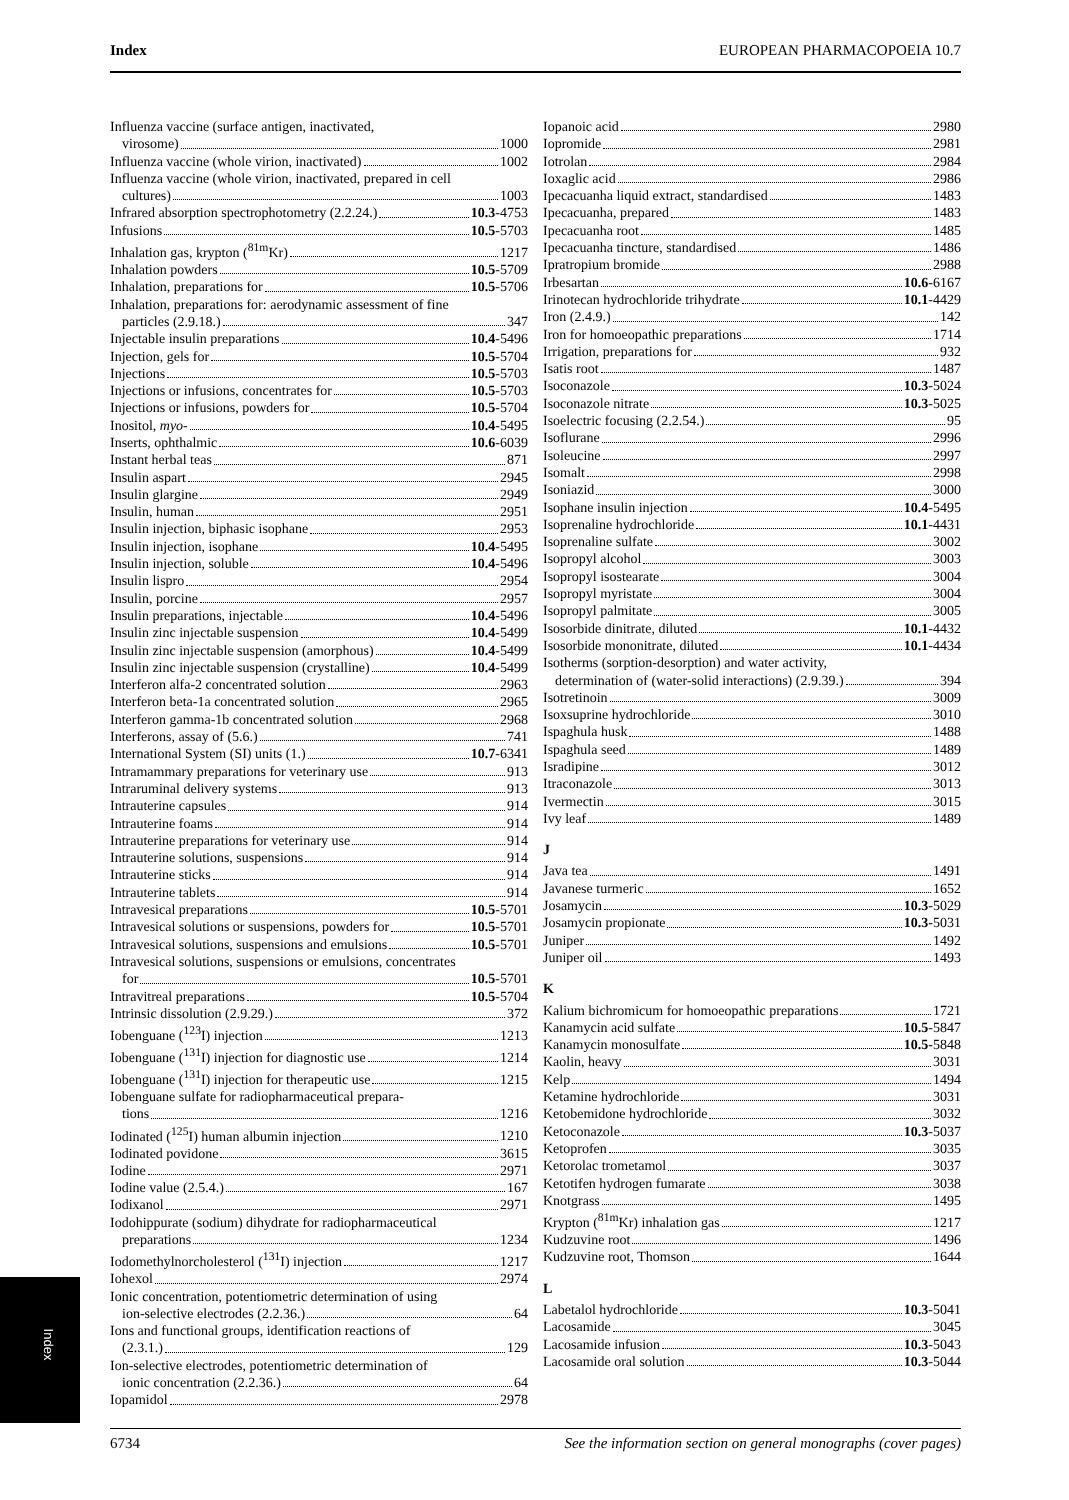Index EUROPEAN PHARMACOPOEIA 10.7
Influenza vaccine (surface antigen, inactivated,
virosome) 1000
Influenza vaccine (whole virion, inactivated) 1002
Influenza vaccine (whole virion, inactivated, prepared in cell
cultures) 1003
Infrared absorption spectrophotometry (2.2.24.) 10.3-4753
Infusions 10.5-5703
Inhalation gas, krypton (<sup>81m</sup>Kr) 1217
Inhalation powders 10.5-5709
Inhalation, preparations for 10.5-5706
Inhalation, preparations for: aerodynamic assessment of fine
particles (2.9.18.) 347
Injectable insulin preparations 10.4-5496
Injection, gels for 10.5-5704
Injections 10.5-5703
Injections or infusions, concentrates for 10.5-5703
Injections or infusions, powders for 10.5-5704
Inositol, myo- 10.4-5495
Inserts, ophthalmic 10.6-6039
Instant herbal teas 871
Insulin aspart 2945
Insulin glargine 2949
Insulin, human 2951
Insulin injection, biphasic isophane 2953
Insulin injection, isophane 10.4-5495
Insulin injection, soluble 10.4-5496
Insulin lispro 2954
Insulin, porcine 2957
Insulin preparations, injectable 10.4-5496
Insulin zinc injectable suspension 10.4-5499
Insulin zinc injectable suspension (amorphous) 10.4-5499
Insulin zinc injectable suspension (crystalline) 10.4-5499
Interferon alfa-2 concentrated solution 2963
Interferon beta-1a concentrated solution 2965
Interferon gamma-1b concentrated solution 2968
Interferons, assay of (5.6.) 741
International System (SI) units (1.) 10.7-6341
Intramammary preparations for veterinary use 913
Intraruminal delivery systems 913
Intrauterine capsules 914
Intrauterine foams 914
Intrauterine preparations for veterinary use 914
Intrauterine solutions, suspensions 914
Intrauterine sticks 914
Intrauterine tablets 914
Intravesical preparations 10.5-5701
Intravesical solutions or suspensions, powders for 10.5-5701
Intravesical solutions, suspensions and emulsions 10.5-5701
Intravesical solutions, suspensions or emulsions, concentrates
for 10.5-5701
Intravitreal preparations 10.5-5704
Intrinsic dissolution (2.9.29.) 372
Iobenguane (<sup>123</sup>I) injection 1213
Iobenguane (<sup>131</sup>I) injection for diagnostic use 1214
Iobenguane (<sup>131</sup>I) injection for therapeutic use 1215
Iobenguane sulfate for radiopharmaceutical prepara-
tions 1216
Iodinated (<sup>125</sup>I) human albumin injection 1210
Iodinated povidone 3615
Iodine 2971
Iodine value (2.5.4.) 167
Iodixanol 2971
Iodohippurate (sodium) dihydrate for radiopharmaceutical
preparations 1234
Iodomethylnorcholesterol (<sup>131</sup>I) injection 1217
Iohexol 2974
Ionic concentration, potentiometric determination of using
ion-selective electrodes (2.2.36.) 64
Ions and functional groups, identification reactions of
(2.3.1.) 129
Ion-selective electrodes, potentiometric determination of
ionic concentration (2.2.36.) 64
Iopamidol 2978
Iopanoic acid 2980
Iopromide 2981
Iotrolan 2984
Ioxaglic acid 2986
Ipecacuanha liquid extract, standardised 1483
Ipecacuanha, prepared 1483
Ipecacuanha root 1485
Ipecacuanha tincture, standardised 1486
Ipratropium bromide 2988
Irbesartan 10.6-6167
Irinotecan hydrochloride trihydrate 10.1-4429
Iron (2.4.9.) 142
Iron for homoeopathic preparations 1714
Irrigation, preparations for 932
Isatis root 1487
Isoconazole 10.3-5024
Isoconazole nitrate 10.3-5025
Isoelectric focusing (2.2.54.) 95
Isoflurane 2996
Isoleucine 2997
Isomalt 2998
Isoniazid 3000
Isophane insulin injection 10.4-5495
Isoprenaline hydrochloride 10.1-4431
Isoprenaline sulfate 3002
Isopropyl alcohol 3003
Isopropyl isostearate 3004
Isopropyl myristate 3004
Isopropyl palmitate 3005
Isosorbide dinitrate, diluted 10.1-4432
Isosorbide mononitrate, diluted 10.1-4434
Isotherms (sorption-desorption) and water activity,
determination of (water-solid interactions) (2.9.39.) 394
Isotretinoin 3009
Isoxsuprine hydrochloride 3010
Ispaghula husk 1488
Ispaghula seed 1489
Isradipine 3012
Itraconazole 3013
Ivermectin 3015
Ivy leaf 1489
J
Java tea 1491
Javanese turmeric 1652
Josamycin 10.3-5029
Josamycin propionate 10.3-5031
Juniper 1492
Juniper oil 1493
K
Kalium bichromicum for homoeopathic preparations 1721
Kanamycin acid sulfate 10.5-5847
Kanamycin monosulfate 10.5-5848
Kaolin, heavy 3031
Kelp 1494
Ketamine hydrochloride 3031
Ketobemidone hydrochloride 3032
Ketoconazole 10.3-5037
Ketoprofen 3035
Ketorolac trometamol 3037
Ketotifen hydrogen fumarate 3038
Knotgrass 1495
Krypton (<sup>81m</sup>Kr) inhalation gas 1217
Kudzuvine root 1496
Kudzuvine root, Thomson 1644
L
Labetalol hydrochloride 10.3-5041
Lacosamide 3045
Lacosamide infusion 10.3-5043
Lacosamide oral solution 10.3-5044
Index
6734 See the information section on general monographs (cover pages)